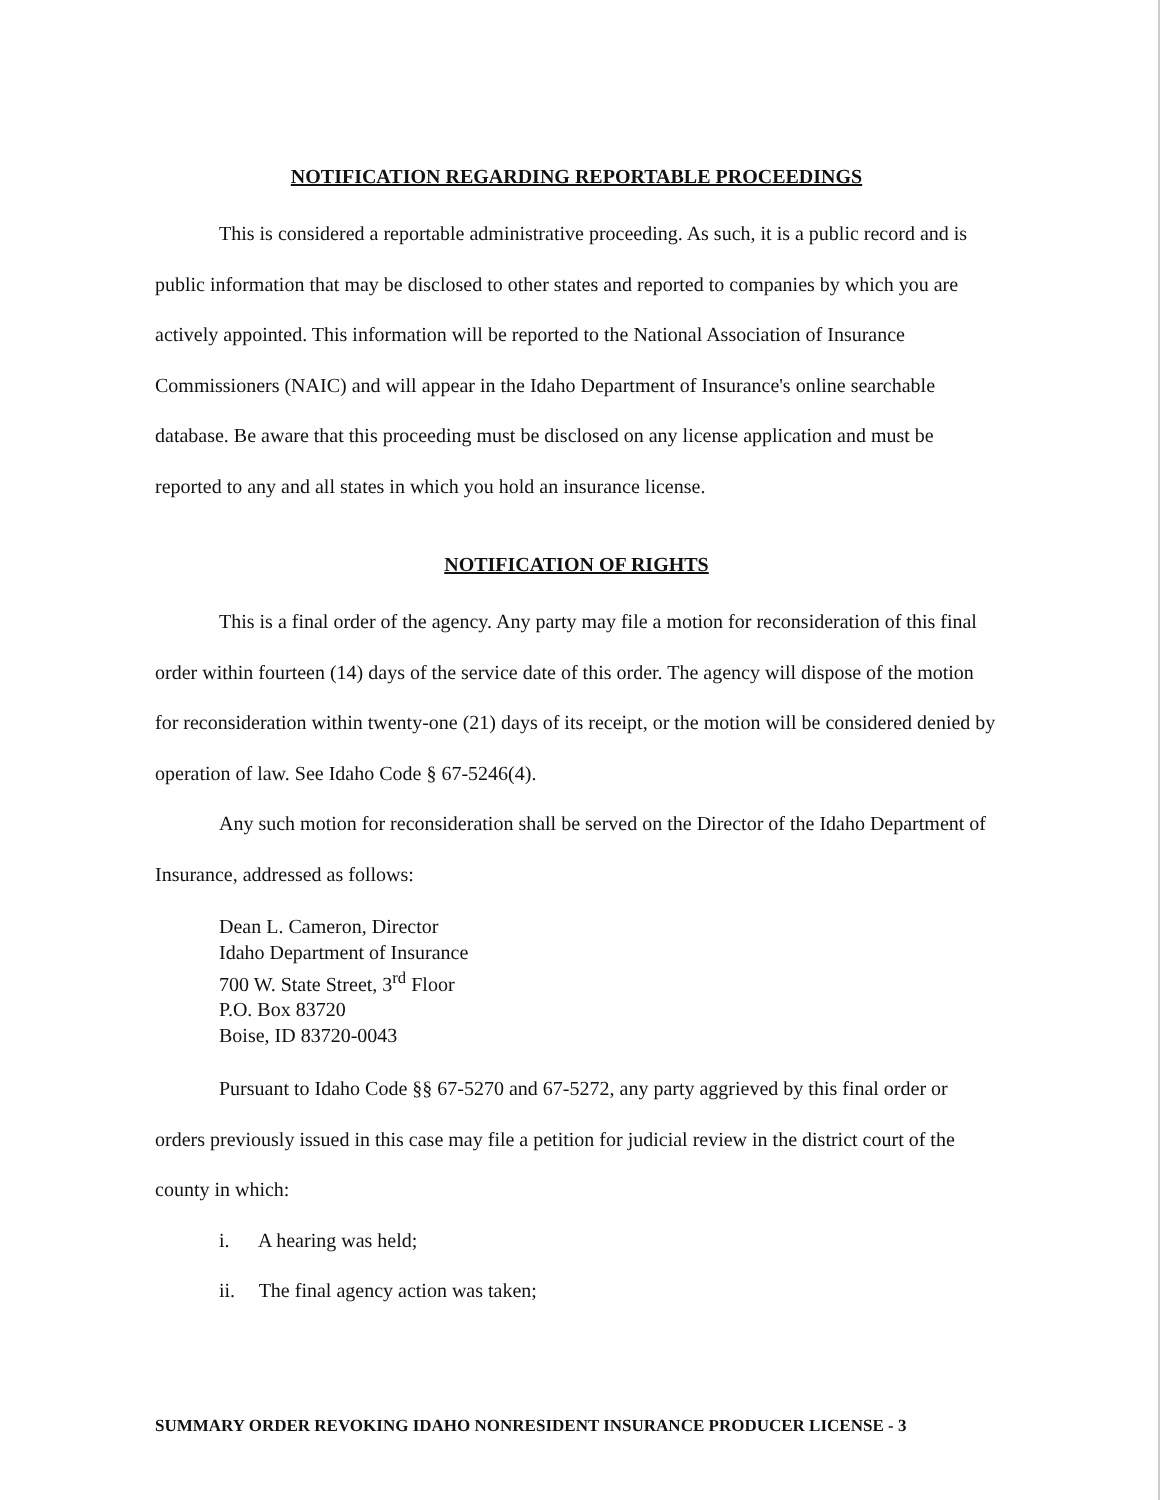NOTIFICATION REGARDING REPORTABLE PROCEEDINGS
This is considered a reportable administrative proceeding. As such, it is a public record and is public information that may be disclosed to other states and reported to companies by which you are actively appointed. This information will be reported to the National Association of Insurance Commissioners (NAIC) and will appear in the Idaho Department of Insurance's online searchable database. Be aware that this proceeding must be disclosed on any license application and must be reported to any and all states in which you hold an insurance license.
NOTIFICATION OF RIGHTS
This is a final order of the agency. Any party may file a motion for reconsideration of this final order within fourteen (14) days of the service date of this order. The agency will dispose of the motion for reconsideration within twenty-one (21) days of its receipt, or the motion will be considered denied by operation of law. See Idaho Code § 67-5246(4).
Any such motion for reconsideration shall be served on the Director of the Idaho Department of Insurance, addressed as follows:
Dean L. Cameron, Director
Idaho Department of Insurance
700 W. State Street, 3<sup>rd</sup> Floor
P.O. Box 83720
Boise, ID 83720-0043
Pursuant to Idaho Code §§ 67-5270 and 67-5272, any party aggrieved by this final order or orders previously issued in this case may file a petition for judicial review in the district court of the county in which:
i. A hearing was held;
ii. The final agency action was taken;
SUMMARY ORDER REVOKING IDAHO NONRESIDENT INSURANCE PRODUCER LICENSE - 3